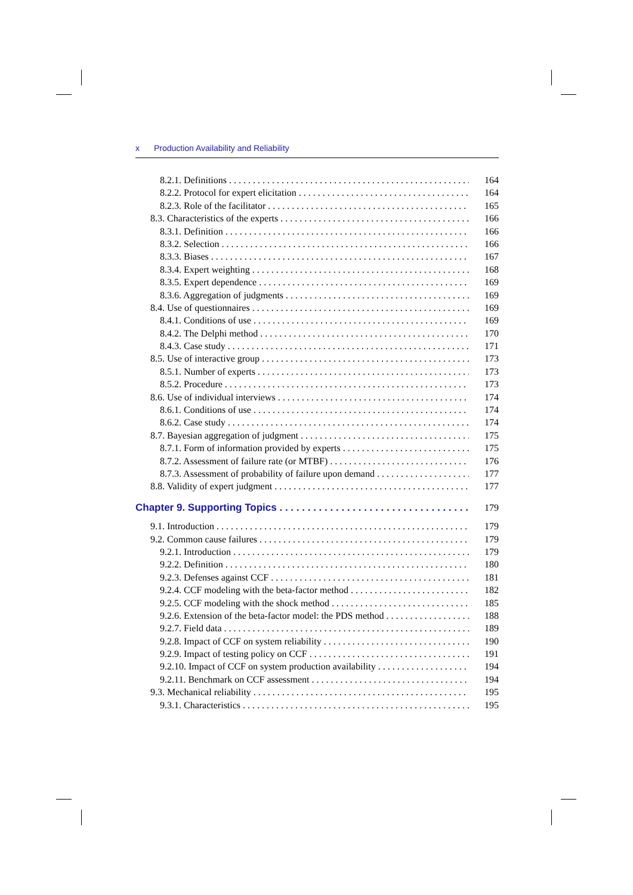x Production Availability and Reliability
8.2.1. Definitions 164
8.2.2. Protocol for expert elicitation 164
8.2.3. Role of the facilitator 165
8.3. Characteristics of the experts 166
8.3.1. Definition 166
8.3.2. Selection 166
8.3.3. Biases 167
8.3.4. Expert weighting 168
8.3.5. Expert dependence 169
8.3.6. Aggregation of judgments 169
8.4. Use of questionnaires 169
8.4.1. Conditions of use 169
8.4.2. The Delphi method 170
8.4.3. Case study 171
8.5. Use of interactive group 173
8.5.1. Number of experts 173
8.5.2. Procedure 173
8.6. Use of individual interviews 174
8.6.1. Conditions of use 174
8.6.2. Case study 174
8.7. Bayesian aggregation of judgment 175
8.7.1. Form of information provided by experts 175
8.7.2. Assessment of failure rate (or MTBF) 176
8.7.3. Assessment of probability of failure upon demand 177
8.8. Validity of expert judgment 177
Chapter 9. Supporting Topics 179
9.1. Introduction 179
9.2. Common cause failures 179
9.2.1. Introduction 179
9.2.2. Definition 180
9.2.3. Defenses against CCF 181
9.2.4. CCF modeling with the beta-factor method 182
9.2.5. CCF modeling with the shock method 185
9.2.6. Extension of the beta-factor model: the PDS method 188
9.2.7. Field data 189
9.2.8. Impact of CCF on system reliability 190
9.2.9. Impact of testing policy on CCF 191
9.2.10. Impact of CCF on system production availability 194
9.2.11. Benchmark on CCF assessment 194
9.3. Mechanical reliability 195
9.3.1. Characteristics 195